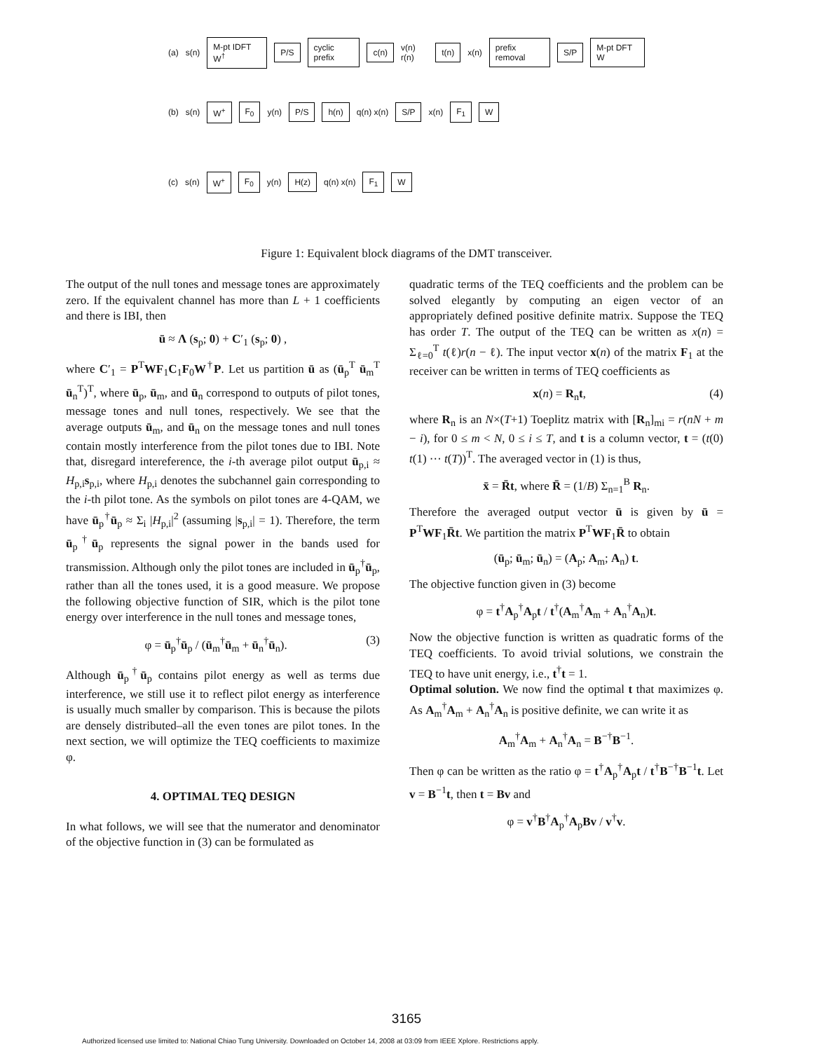(a) s(n) M-pt IDFT W<sup>†</sup> P/S cyclic prefix c(n) v(n) r(n) t(n) x(n) prefix removal S/P M-pt DFT W
(b) s(n) W<sup>+</sup> F<sub>0</sub> y(n) P/S h(n) q(n) x(n) S/P x(n) F<sub>1</sub> W
(c) s(n) W<sup>+</sup> F<sub>0</sub> y(n) H(z) q(n) x(n) F<sub>1</sub> W
Figure 1: Equivalent block diagrams of the DMT transceiver.
The output of the null tones and message tones are approximately zero. If the equivalent channel has more than L + 1 coefficients and there is IBI, then
ū ≈ Λ (s<sub>p</sub>; 0) + C′<sub>1</sub> (s<sub>p</sub>; 0) ,
where C′<sub>1</sub> = P<sup>T</sup>WF<sub>1</sub>C<sub>1</sub>F<sub>0</sub>W<sup>†</sup>P. Let us partition ū as (ū<sub>p</sub><sup>T</sup> ū<sub>m</sub><sup>T</sup> ū<sub>n</sub><sup>T</sup>)<sup>T</sup>, where ū<sub>p</sub>, ū<sub>m</sub>, and ū<sub>n</sub> correspond to outputs of pilot tones, message tones and null tones, respectively. We see that the average outputs ū<sub>m</sub>, and ū<sub>n</sub> on the message tones and null tones contain mostly interference from the pilot tones due to IBI. Note that, disregard intereference, the i-th average pilot output ū<sub>p,i</sub> ≈ H<sub>p,i</sub>s<sub>p,i</sub>, where H<sub>p,i</sub> denotes the subchannel gain corresponding to the i-th pilot tone. As the symbols on pilot tones are 4-QAM, we have ū<sub>p</sub><sup>†</sup>ū<sub>p</sub> ≈ Σ<sub>i</sub> |H<sub>p,i</sub>|<sup>2</sup> (assuming |s<sub>p,i</sub>| = 1). Therefore, the term ū<sub>p</sub><sup>†</sup>ū<sub>p</sub> represents the signal power in the bands used for transmission. Although only the pilot tones are included in ū<sub>p</sub><sup>†</sup>ū<sub>p</sub>, rather than all the tones used, it is a good measure. We propose the following objective function of SIR, which is the pilot tone energy over interference in the null tones and message tones,
φ = ū<sub>p</sub><sup>†</sup>ū<sub>p</sub> / (ū<sub>m</sub><sup>†</sup>ū<sub>m</sub> + ū<sub>n</sub><sup>†</sup>ū<sub>n</sub>). (3)
Although ū<sub>p</sub><sup>†</sup>ū<sub>p</sub> contains pilot energy as well as terms due interference, we still use it to reflect pilot energy as interference is usually much smaller by comparison. This is because the pilots are densely distributed–all the even tones are pilot tones. In the next section, we will optimize the TEQ coefficients to maximize φ.
4. OPTIMAL TEQ DESIGN
In what follows, we will see that the numerator and denominator of the objective function in (3) can be formulated as
quadratic terms of the TEQ coefficients and the problem can be solved elegantly by computing an eigen vector of an appropriately defined positive definite matrix. Suppose the TEQ has order T. The output of the TEQ can be written as x(n) = Σ<sub>ℓ=0</sub><sup>T</sup> t(ℓ)r(n − ℓ). The input vector x(n) of the matrix F<sub>1</sub> at the receiver can be written in terms of TEQ coefficients as
x(n) = R<sub>n</sub>t, (4)
where R<sub>n</sub> is an N×(T+1) Toeplitz matrix with [R<sub>n</sub>]<sub>mi</sub> = r(nN + m − i), for 0 ≤ m < N, 0 ≤ i ≤ T, and t is a column vector, t = (t(0) t(1) ⋯ t(T))<sup>T</sup>. The averaged vector in (1) is thus,
x̄ = R̄t, where R̄ = (1/B) Σ<sub>n=1</sub><sup>B</sup> R<sub>n</sub>.
Therefore the averaged output vector ū is given by ū = P<sup>T</sup>WF<sub>1</sub>R̄t. We partition the matrix P<sup>T</sup>WF<sub>1</sub>R̄ to obtain
(ū<sub>p</sub>; ū<sub>m</sub>; ū<sub>n</sub>) = (A<sub>p</sub>; A<sub>m</sub>; A<sub>n</sub>) t.
The objective function given in (3) become
φ = t<sup>†</sup>A<sub>p</sub><sup>†</sup>A<sub>p</sub>t / t<sup>†</sup>(A<sub>m</sub><sup>†</sup>A<sub>m</sub> + A<sub>n</sub><sup>†</sup>A<sub>n</sub>)t.
Now the objective function is written as quadratic forms of the TEQ coefficients. To avoid trivial solutions, we constrain the TEQ to have unit energy, i.e., t<sup>†</sup>t = 1.
Optimal solution. We now find the optimal t that maximizes φ. As A<sub>m</sub><sup>†</sup>A<sub>m</sub> + A<sub>n</sub><sup>†</sup>A<sub>n</sub> is positive definite, we can write it as
A<sub>m</sub><sup>†</sup>A<sub>m</sub> + A<sub>n</sub><sup>†</sup>A<sub>n</sub> = B<sup>−†</sup>B<sup>−1</sup>.
Then φ can be written as the ratio φ = t<sup>†</sup>A<sub>p</sub><sup>†</sup>A<sub>p</sub>t / t<sup>†</sup>B<sup>−†</sup>B<sup>−1</sup>t. Let v = B<sup>−1</sup>t, then t = Bv and
φ = v<sup>†</sup>B<sup>†</sup>A<sub>p</sub><sup>†</sup>A<sub>p</sub>Bv / v<sup>†</sup>v.
3165
Authorized licensed use limited to: National Chiao Tung University. Downloaded on October 14, 2008 at 03:09 from IEEE Xplore. Restrictions apply.